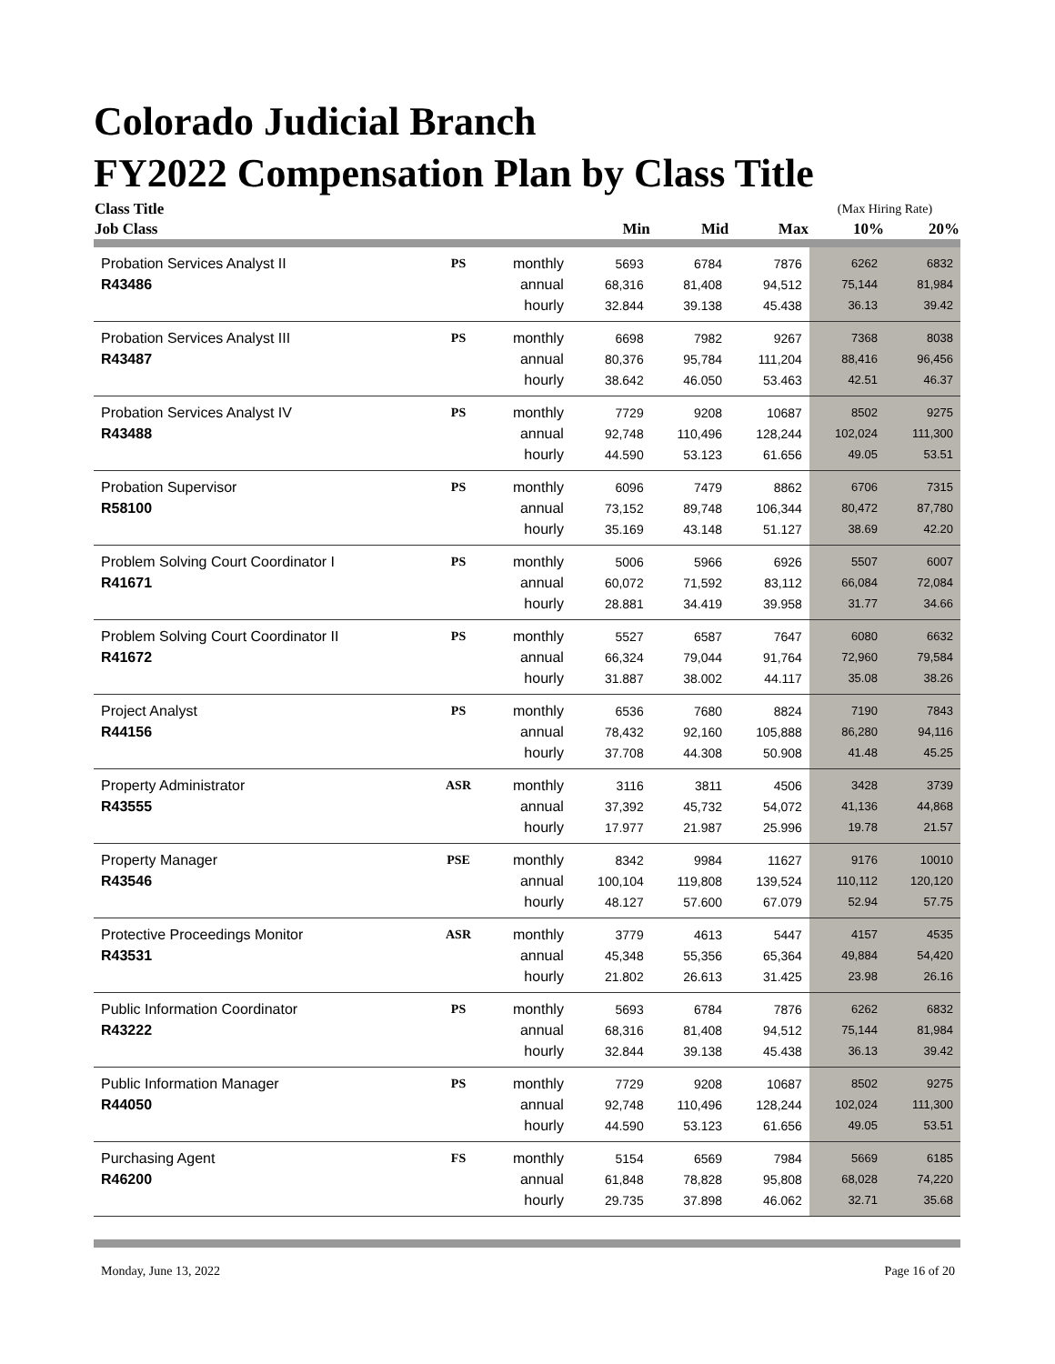Colorado Judicial Branch
FY2022 Compensation Plan by Class Title
| Class Title | | | | | | (Max Hiring Rate) | |
| --- | --- | --- | --- | --- | --- | --- | --- |
| Job Class | | | Min | Mid | Max | 10% | 20% |
| Probation Services Analyst II | PS | monthly | 5693 | 6784 | 7876 | 6262 | 6832 |
| R43486 | | annual | 68,316 | 81,408 | 94,512 | 75,144 | 81,984 |
| | | hourly | 32.844 | 39.138 | 45.438 | 36.13 | 39.42 |
| Probation Services Analyst III | PS | monthly | 6698 | 7982 | 9267 | 7368 | 8038 |
| R43487 | | annual | 80,376 | 95,784 | 111,204 | 88,416 | 96,456 |
| | | hourly | 38.642 | 46.050 | 53.463 | 42.51 | 46.37 |
| Probation Services Analyst IV | PS | monthly | 7729 | 9208 | 10687 | 8502 | 9275 |
| R43488 | | annual | 92,748 | 110,496 | 128,244 | 102,024 | 111,300 |
| | | hourly | 44.590 | 53.123 | 61.656 | 49.05 | 53.51 |
| Probation Supervisor | PS | monthly | 6096 | 7479 | 8862 | 6706 | 7315 |
| R58100 | | annual | 73,152 | 89,748 | 106,344 | 80,472 | 87,780 |
| | | hourly | 35.169 | 43.148 | 51.127 | 38.69 | 42.20 |
| Problem Solving Court Coordinator I | PS | monthly | 5006 | 5966 | 6926 | 5507 | 6007 |
| R41671 | | annual | 60,072 | 71,592 | 83,112 | 66,084 | 72,084 |
| | | hourly | 28.881 | 34.419 | 39.958 | 31.77 | 34.66 |
| Problem Solving Court Coordinator II | PS | monthly | 5527 | 6587 | 7647 | 6080 | 6632 |
| R41672 | | annual | 66,324 | 79,044 | 91,764 | 72,960 | 79,584 |
| | | hourly | 31.887 | 38.002 | 44.117 | 35.08 | 38.26 |
| Project Analyst | PS | monthly | 6536 | 7680 | 8824 | 7190 | 7843 |
| R44156 | | annual | 78,432 | 92,160 | 105,888 | 86,280 | 94,116 |
| | | hourly | 37.708 | 44.308 | 50.908 | 41.48 | 45.25 |
| Property Administrator | ASR | monthly | 3116 | 3811 | 4506 | 3428 | 3739 |
| R43555 | | annual | 37,392 | 45,732 | 54,072 | 41,136 | 44,868 |
| | | hourly | 17.977 | 21.987 | 25.996 | 19.78 | 21.57 |
| Property Manager | PSE | monthly | 8342 | 9984 | 11627 | 9176 | 10010 |
| R43546 | | annual | 100,104 | 119,808 | 139,524 | 110,112 | 120,120 |
| | | hourly | 48.127 | 57.600 | 67.079 | 52.94 | 57.75 |
| Protective Proceedings Monitor | ASR | monthly | 3779 | 4613 | 5447 | 4157 | 4535 |
| R43531 | | annual | 45,348 | 55,356 | 65,364 | 49,884 | 54,420 |
| | | hourly | 21.802 | 26.613 | 31.425 | 23.98 | 26.16 |
| Public Information Coordinator | PS | monthly | 5693 | 6784 | 7876 | 6262 | 6832 |
| R43222 | | annual | 68,316 | 81,408 | 94,512 | 75,144 | 81,984 |
| | | hourly | 32.844 | 39.138 | 45.438 | 36.13 | 39.42 |
| Public Information Manager | PS | monthly | 7729 | 9208 | 10687 | 8502 | 9275 |
| R44050 | | annual | 92,748 | 110,496 | 128,244 | 102,024 | 111,300 |
| | | hourly | 44.590 | 53.123 | 61.656 | 49.05 | 53.51 |
| Purchasing Agent | FS | monthly | 5154 | 6569 | 7984 | 5669 | 6185 |
| R46200 | | annual | 61,848 | 78,828 | 95,808 | 68,028 | 74,220 |
| | | hourly | 29.735 | 37.898 | 46.062 | 32.71 | 35.68 |
Monday, June 13, 2022 Page 16 of 20